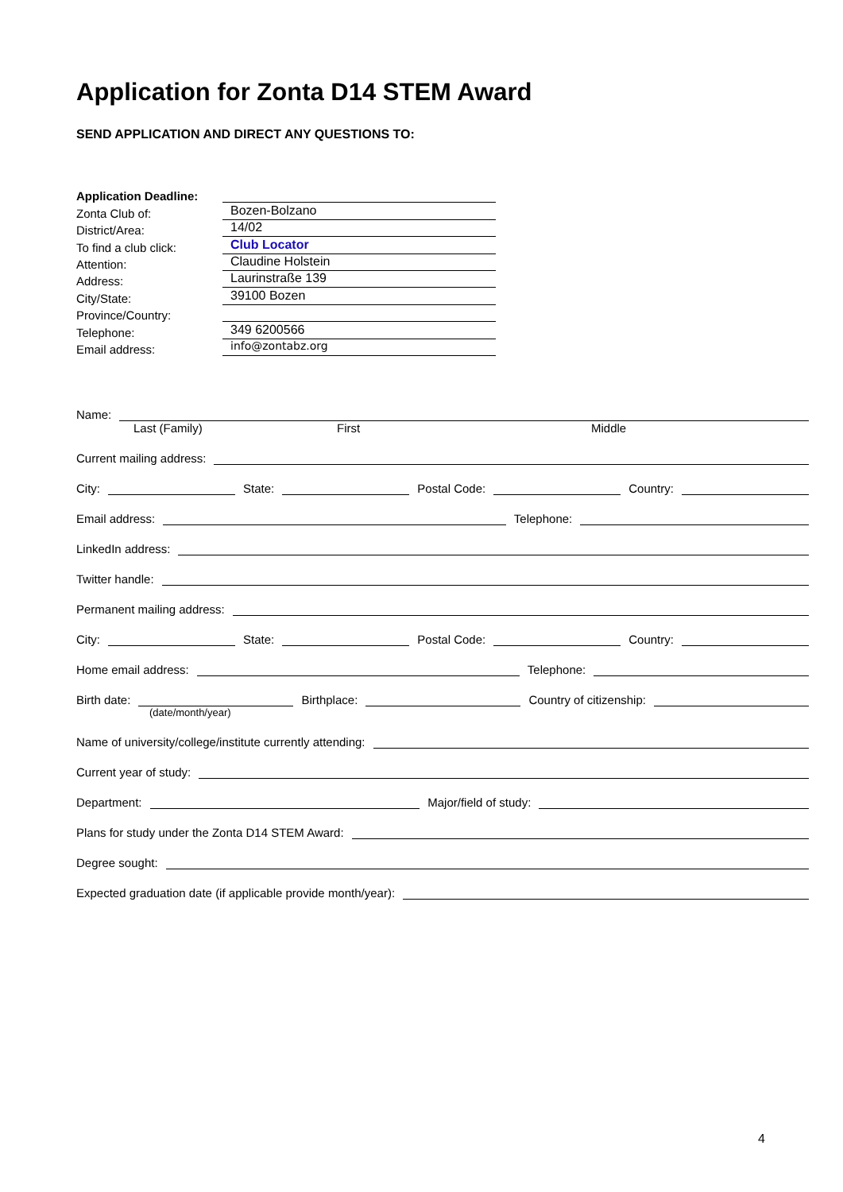Application for Zonta D14 STEM Award
SEND APPLICATION AND DIRECT ANY QUESTIONS TO:
Application Deadline:
Zonta Club of:
Bozen-Bolzano
District/Area:
14/02
To find a club click:
Club Locator
Attention:
Claudine Holstein
Address:
Laurinstraße 139
City/State:
39100 Bozen
Province/Country:
Telephone:
349 6200566
Email address:
info@zontabz.org
Name:
Last (Family) First Middle
Current mailing address:
City:
State:
Postal Code:
Country:
Email address:
Telephone:
LinkedIn address:
Twitter handle:
Permanent mailing address:
City:
State:
Postal Code:
Country:
Home email address:
Telephone:
Birth date:
Birthplace:
Country of citizenship:
(date/month/year)
Name of university/college/institute currently attending:
Current year of study:
Department:
Major/field of study:
Plans for study under the Zonta D14 STEM Award:
Degree sought:
Expected graduation date (if applicable provide month/year):
4